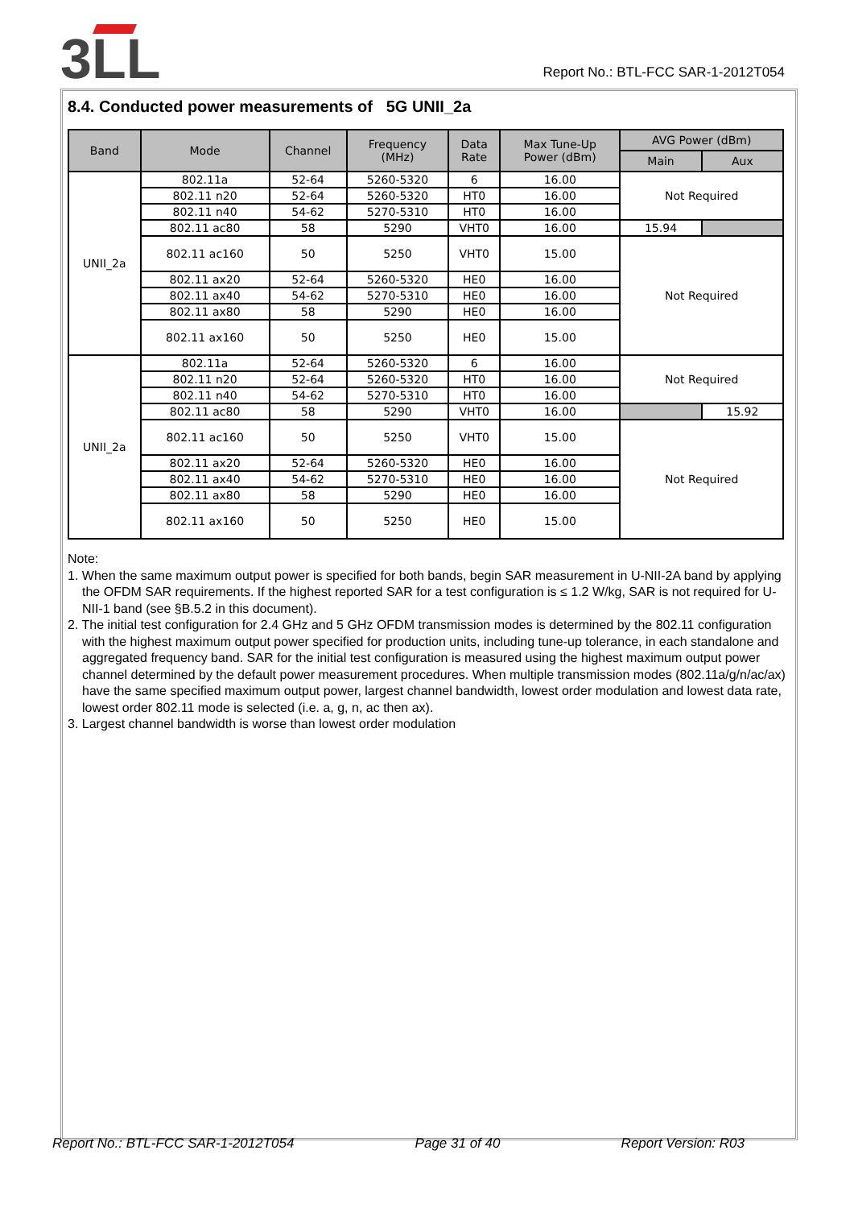3LL
Report No.: BTL-FCC SAR-1-2012T054
8.4. Conducted power measurements of 5G UNII_2a
| Band | Mode | Channel | Frequency (MHz) | Data Rate | Max Tune-Up Power (dBm) | AVG Power (dBm) | |
| --- | --- | --- | --- | --- | --- | --- | --- |
| | | | | | | Main | Aux |
| UNII_2a | 802.11a | 52-64 | 5260-5320 | 6 | 16.00 | Not Required | |
| | 802.11 n20 | 52-64 | 5260-5320 | HT0 | 16.00 | | |
| | 802.11 n40 | 54-62 | 5270-5310 | HT0 | 16.00 | | |
| | 802.11 ac80 | 58 | 5290 | VHT0 | 16.00 | 15.94 | |
| | 802.11 ac160 | 50 | 5250 | VHT0 | 15.00 | Not Required | |
| | 802.11 ax20 | 52-64 | 5260-5320 | HE0 | 16.00 | | |
| | 802.11 ax40 | 54-62 | 5270-5310 | HE0 | 16.00 | | |
| | 802.11 ax80 | 58 | 5290 | HE0 | 16.00 | | |
| | 802.11 ax160 | 50 | 5250 | HE0 | 15.00 | | |
| UNII_2a | 802.11a | 52-64 | 5260-5320 | 6 | 16.00 | Not Required | |
| | 802.11 n20 | 52-64 | 5260-5320 | HT0 | 16.00 | | |
| | 802.11 n40 | 54-62 | 5270-5310 | HT0 | 16.00 | | |
| | 802.11 ac80 | 58 | 5290 | VHT0 | 16.00 | | 15.92 |
| | 802.11 ac160 | 50 | 5250 | VHT0 | 15.00 | Not Required | |
| | 802.11 ax20 | 52-64 | 5260-5320 | HE0 | 16.00 | | |
| | 802.11 ax40 | 54-62 | 5270-5310 | HE0 | 16.00 | | |
| | 802.11 ax80 | 58 | 5290 | HE0 | 16.00 | | |
| | 802.11 ax160 | 50 | 5250 | HE0 | 15.00 | | |
Note:
1. When the same maximum output power is specified for both bands, begin SAR measurement in U-NII-2A band by applying the OFDM SAR requirements. If the highest reported SAR for a test configuration is ≤ 1.2 W/kg, SAR is not required for U-NII-1 band (see §B.5.2 in this document).
2. The initial test configuration for 2.4 GHz and 5 GHz OFDM transmission modes is determined by the 802.11 configuration with the highest maximum output power specified for production units, including tune-up tolerance, in each standalone and aggregated frequency band. SAR for the initial test configuration is measured using the highest maximum output power channel determined by the default power measurement procedures. When multiple transmission modes (802.11a/g/n/ac/ax) have the same specified maximum output power, largest channel bandwidth, lowest order modulation and lowest data rate, lowest order 802.11 mode is selected (i.e. a, g, n, ac then ax).
3. Largest channel bandwidth is worse than lowest order modulation
Report No.: BTL-FCC SAR-1-2012T054 Page 31 of 40 Report Version: R03